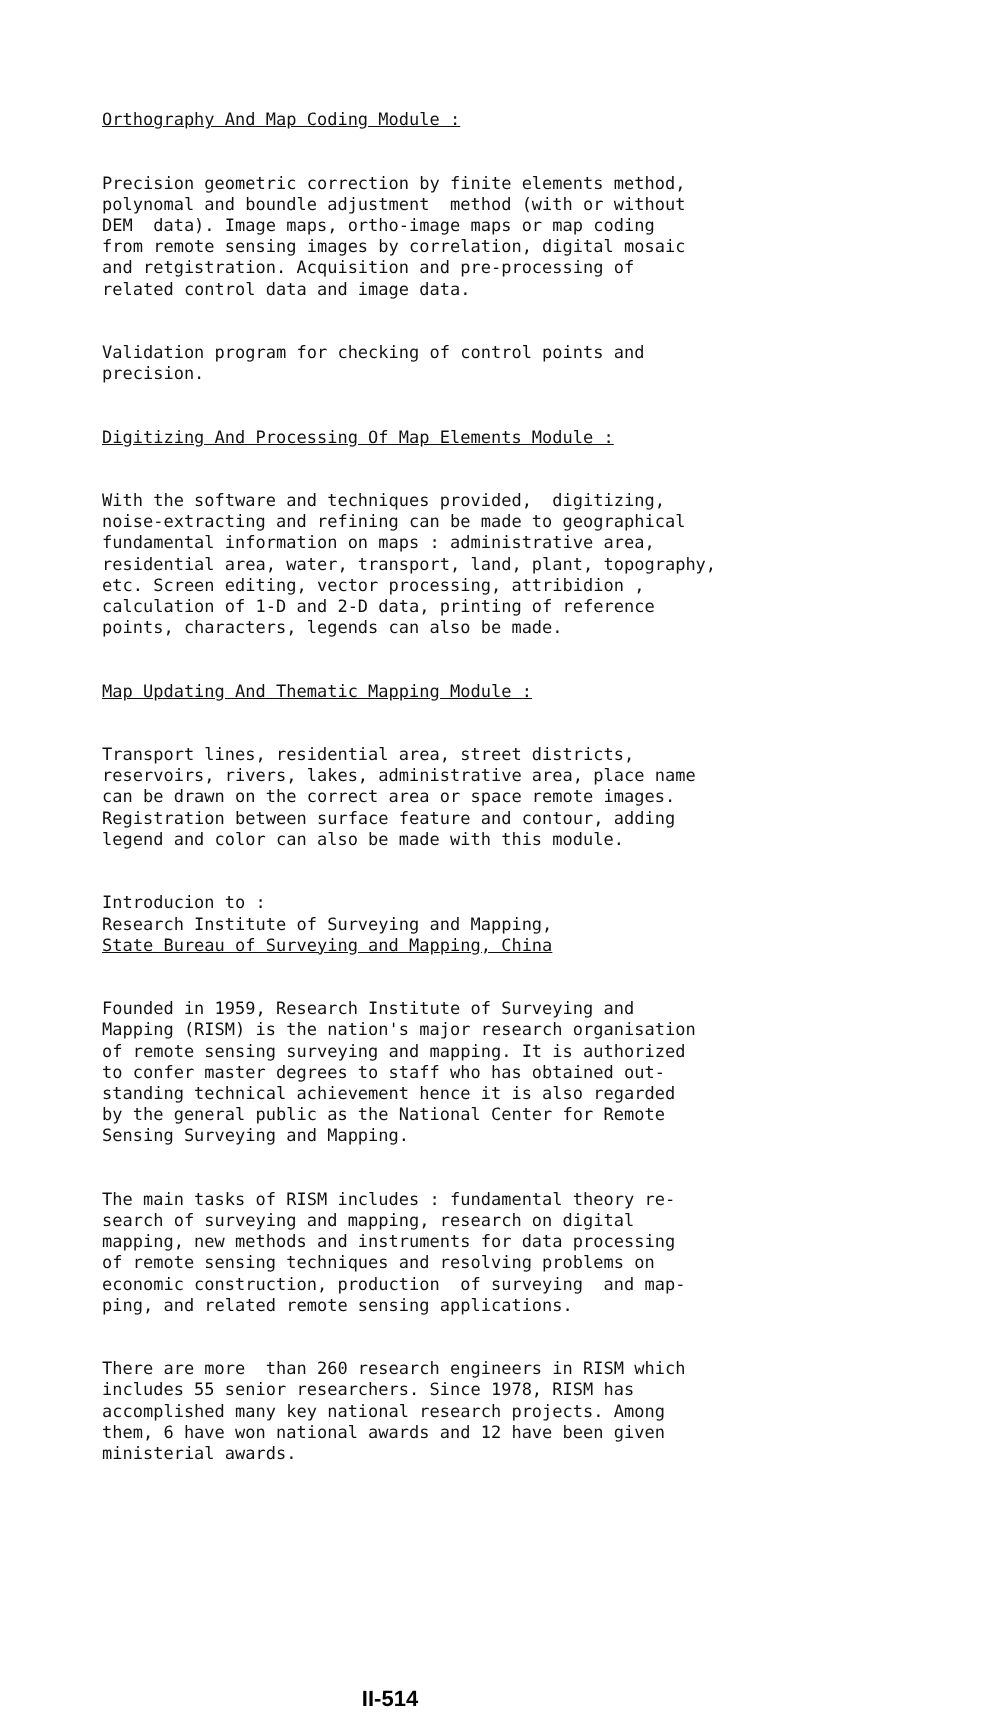Orthography And Map Coding Module :
Precision geometric correction by finite elements method, polynomal and boundle adjustment method (with or without DEM data). Image maps, ortho-image maps or map coding from remote sensing images by correlation, digital mosaic and retgistration. Acquisition and pre-processing of related control data and image data.
Validation program for checking of control points and precision.
Digitizing And Processing Of Map Elements Module :
With the software and techniques provided, digitizing, noise-extracting and refining can be made to geographical fundamental information on maps : administrative area, residential area, water, transport, land, plant, topography, etc. Screen editing, vector processing, attribidion , calculation of 1-D and 2-D data, printing of reference points, characters, legends can also be made.
Map Updating And Thematic Mapping Module :
Transport lines, residential area, street districts, reservoirs, rivers, lakes, administrative area, place name can be drawn on the correct area or space remote images. Registration between surface feature and contour, adding legend and color can also be made with this module.
Introducion to : Research Institute of Surveying and Mapping, State Bureau of Surveying and Mapping, China
Founded in 1959, Research Institute of Surveying and Mapping (RISM) is the nation's major research organisation of remote sensing surveying and mapping. It is authorized to confer master degrees to staff who has obtained out- standing technical achievement hence it is also regarded by the general public as the National Center for Remote Sensing Surveying and Mapping.
The main tasks of RISM includes : fundamental theory re- search of surveying and mapping, research on digital mapping, new methods and instruments for data processing of remote sensing techniques and resolving problems on economic construction, production of surveying and map- ping, and related remote sensing applications.
There are more than 260 research engineers in RISM which includes 55 senior researchers. Since 1978, RISM has accomplished many key national research projects. Among them, 6 have won national awards and 12 have been given ministerial awards.
II-514